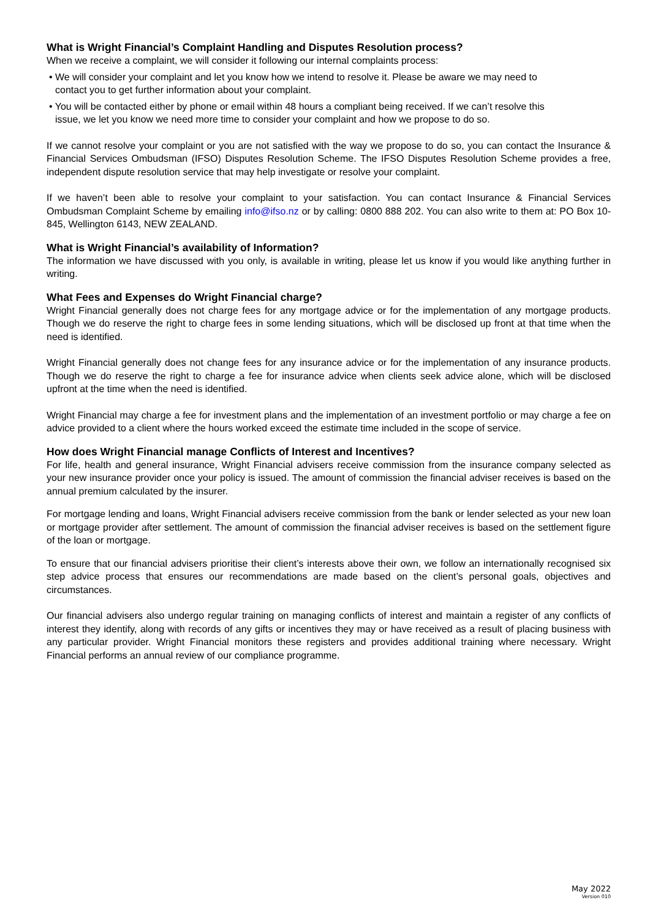What is Wright Financial’s Complaint Handling and Disputes Resolution process?
When we receive a complaint, we will consider it following our internal complaints process:
• We will consider your complaint and let you know how we intend to resolve it. Please be aware we may need to contact you to get further information about your complaint.
• You will be contacted either by phone or email within 48 hours a compliant being received. If we can’t resolve this issue, we let you know we need more time to consider your complaint and how we propose to do so.
If we cannot resolve your complaint or you are not satisfied with the way we propose to do so, you can contact the Insurance & Financial Services Ombudsman (IFSO) Disputes Resolution Scheme. The IFSO Disputes Resolution Scheme provides a free, independent dispute resolution service that may help investigate or resolve your complaint.
If we haven’t been able to resolve your complaint to your satisfaction. You can contact Insurance & Financial Services Ombudsman Complaint Scheme by emailing info@ifso.nz or by calling: 0800 888 202. You can also write to them at: PO Box 10-845, Wellington 6143, NEW ZEALAND.
What is Wright Financial’s availability of Information?
The information we have discussed with you only, is available in writing, please let us know if you would like anything further in writing.
What Fees and Expenses do Wright Financial charge?
Wright Financial generally does not charge fees for any mortgage advice or for the implementation of any mortgage products. Though we do reserve the right to charge fees in some lending situations, which will be disclosed up front at that time when the need is identified.
Wright Financial generally does not change fees for any insurance advice or for the implementation of any insurance products. Though we do reserve the right to charge a fee for insurance advice when clients seek advice alone, which will be disclosed upfront at the time when the need is identified.
Wright Financial may charge a fee for investment plans and the implementation of an investment portfolio or may charge a fee on advice provided to a client where the hours worked exceed the estimate time included in the scope of service.
How does Wright Financial manage Conflicts of Interest and Incentives?
For life, health and general insurance, Wright Financial advisers receive commission from the insurance company selected as your new insurance provider once your policy is issued. The amount of commission the financial adviser receives is based on the annual premium calculated by the insurer.
For mortgage lending and loans, Wright Financial advisers receive commission from the bank or lender selected as your new loan or mortgage provider after settlement. The amount of commission the financial adviser receives is based on the settlement figure of the loan or mortgage.
To ensure that our financial advisers prioritise their client’s interests above their own, we follow an internationally recognised six step advice process that ensures our recommendations are made based on the client’s personal goals, objectives and circumstances.
Our financial advisers also undergo regular training on managing conflicts of interest and maintain a register of any conflicts of interest they identify, along with records of any gifts or incentives they may or have received as a result of placing business with any particular provider. Wright Financial monitors these registers and provides additional training where necessary. Wright Financial performs an annual review of our compliance programme.
May 2022
Version 010